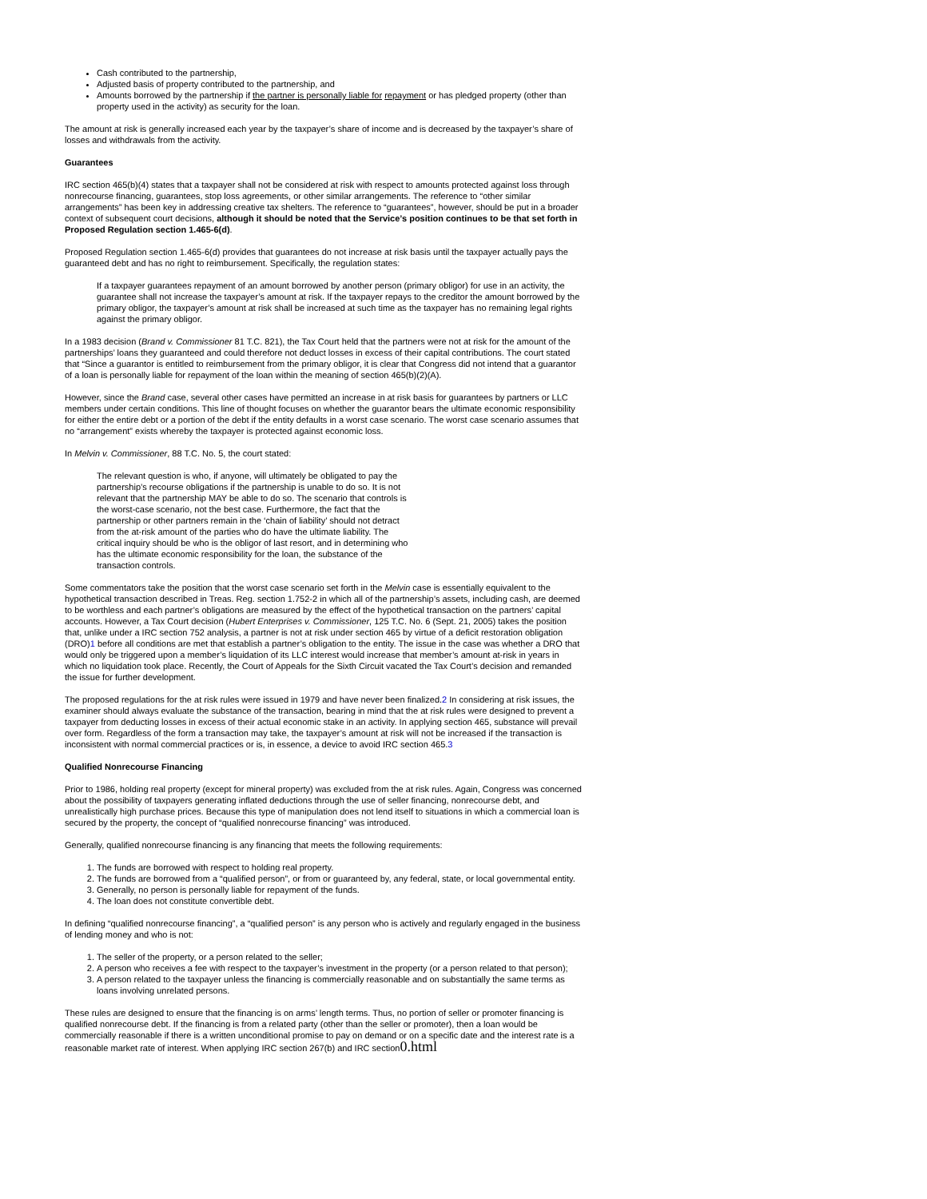Cash contributed to the partnership,
Adjusted basis of property contributed to the partnership, and
Amounts borrowed by the partnership if the partner is personally liable for repayment or has pledged property (other than property used in the activity) as security for the loan.
The amount at risk is generally increased each year by the taxpayer’s share of income and is decreased by the taxpayer’s share of losses and withdrawals from the activity.
Guarantees
IRC section 465(b)(4) states that a taxpayer shall not be considered at risk with respect to amounts protected against loss through nonrecourse financing, guarantees, stop loss agreements, or other similar arrangements. The reference to “other similar arrangements” has been key in addressing creative tax shelters. The reference to “guarantees”, however, should be put in a broader context of subsequent court decisions, although it should be noted that the Service’s position continues to be that set forth in Proposed Regulation section 1.465-6(d).
Proposed Regulation section 1.465-6(d) provides that guarantees do not increase at risk basis until the taxpayer actually pays the guaranteed debt and has no right to reimbursement. Specifically, the regulation states:
If a taxpayer guarantees repayment of an amount borrowed by another person (primary obligor) for use in an activity, the guarantee shall not increase the taxpayer’s amount at risk. If the taxpayer repays to the creditor the amount borrowed by the primary obligor, the taxpayer’s amount at risk shall be increased at such time as the taxpayer has no remaining legal rights against the primary obligor.
In a 1983 decision (Brand v. Commissioner 81 T.C. 821), the Tax Court held that the partners were not at risk for the amount of the partnerships’ loans they guaranteed and could therefore not deduct losses in excess of their capital contributions. The court stated that “Since a guarantor is entitled to reimbursement from the primary obligor, it is clear that Congress did not intend that a guarantor of a loan is personally liable for repayment of the loan within the meaning of section 465(b)(2)(A).
However, since the Brand case, several other cases have permitted an increase in at risk basis for guarantees by partners or LLC members under certain conditions. This line of thought focuses on whether the guarantor bears the ultimate economic responsibility for either the entire debt or a portion of the debt if the entity defaults in a worst case scenario. The worst case scenario assumes that no “arrangement” exists whereby the taxpayer is protected against economic loss.
In Melvin v. Commissioner, 88 T.C. No. 5, the court stated:
The relevant question is who, if anyone, will ultimately be obligated to pay the partnership’s recourse obligations if the partnership is unable to do so. It is not relevant that the partnership MAY be able to do so. The scenario that controls is the worst-case scenario, not the best case. Furthermore, the fact that the partnership or other partners remain in the ‘chain of liability’ should not detract from the at-risk amount of the parties who do have the ultimate liability. The critical inquiry should be who is the obligor of last resort, and in determining who has the ultimate economic responsibility for the loan, the substance of the transaction controls.
Some commentators take the position that the worst case scenario set forth in the Melvin case is essentially equivalent to the hypothetical transaction described in Treas. Reg. section 1.752-2 in which all of the partnership’s assets, including cash, are deemed to be worthless and each partner’s obligations are measured by the effect of the hypothetical transaction on the partners’ capital accounts. However, a Tax Court decision (Hubert Enterprises v. Commissioner, 125 T.C. No. 6 (Sept. 21, 2005) takes the position that, unlike under a IRC section 752 analysis, a partner is not at risk under section 465 by virtue of a deficit restoration obligation (DRO)1 before all conditions are met that establish a partner’s obligation to the entity. The issue in the case was whether a DRO that would only be triggered upon a member’s liquidation of its LLC interest would increase that member’s amount at-risk in years in which no liquidation took place. Recently, the Court of Appeals for the Sixth Circuit vacated the Tax Court’s decision and remanded the issue for further development.
The proposed regulations for the at risk rules were issued in 1979 and have never been finalized.2 In considering at risk issues, the examiner should always evaluate the substance of the transaction, bearing in mind that the at risk rules were designed to prevent a taxpayer from deducting losses in excess of their actual economic stake in an activity. In applying section 465, substance will prevail over form. Regardless of the form a transaction may take, the taxpayer’s amount at risk will not be increased if the transaction is inconsistent with normal commercial practices or is, in essence, a device to avoid IRC section 465.3
Qualified Nonrecourse Financing
Prior to 1986, holding real property (except for mineral property) was excluded from the at risk rules. Again, Congress was concerned about the possibility of taxpayers generating inflated deductions through the use of seller financing, nonrecourse debt, and unrealistically high purchase prices. Because this type of manipulation does not lend itself to situations in which a commercial loan is secured by the property, the concept of “qualified nonrecourse financing” was introduced.
Generally, qualified nonrecourse financing is any financing that meets the following requirements:
1. The funds are borrowed with respect to holding real property.
2. The funds are borrowed from a “qualified person”, or from or guaranteed by, any federal, state, or local governmental entity.
3. Generally, no person is personally liable for repayment of the funds.
4. The loan does not constitute convertible debt.
In defining “qualified nonrecourse financing”, a “qualified person” is any person who is actively and regularly engaged in the business of lending money and who is not:
1. The seller of the property, or a person related to the seller;
2. A person who receives a fee with respect to the taxpayer’s investment in the property (or a person related to that person);
3. A person related to the taxpayer unless the financing is commercially reasonable and on substantially the same terms as loans involving unrelated persons.
These rules are designed to ensure that the financing is on arms’ length terms. Thus, no portion of seller or promoter financing is qualified nonrecourse debt. If the financing is from a related party (other than the seller or promoter), then a loan would be commercially reasonable if there is a written unconditional promise to pay on demand or on a specific date and the interest rate is a reasonable market rate of interest. When applying IRC section 267(b) and IRC section0.html